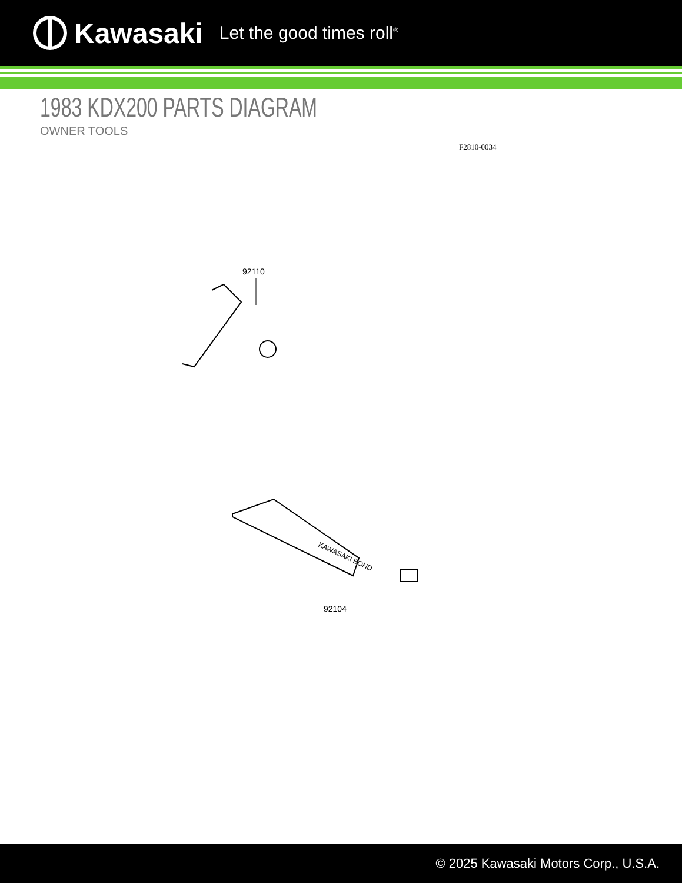Kawasaki Let the good times roll<sup>®</sup>
1983 KDX200 PARTS DIAGRAM
OWNER TOOLS
F2810-0034
92110
KAWASAKI BOND
92104
© 2025 Kawasaki Motors Corp., U.S.A.